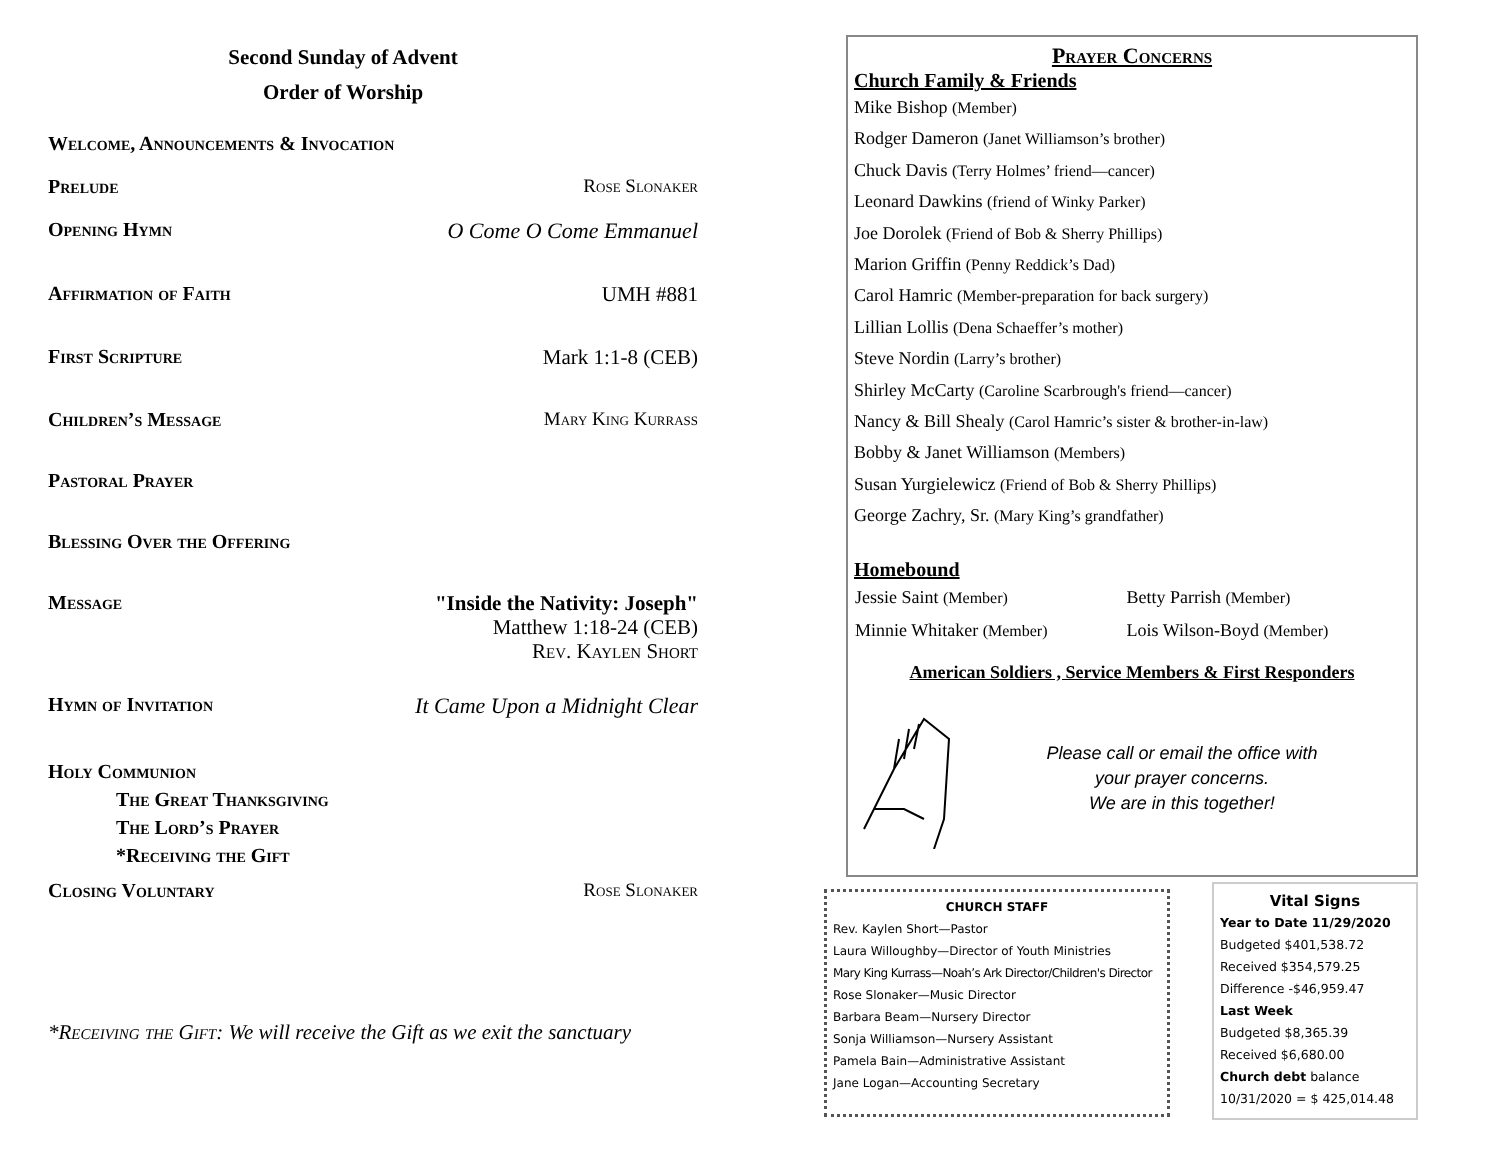Second Sunday of Advent
Order of Worship
Welcome, Announcements & Invocation
Prelude Rose Slonaker
Opening Hymn O Come O Come Emmanuel
Affirmation of Faith UMH #881
First Scripture Mark 1:1-8 (CEB)
Children’s Message Mary King Kurrass
Pastoral Prayer
Blessing Over the Offering
Message "Inside the Nativity: Joseph"
Matthew 1:18-24 (CEB)
Rev. Kaylen Short
Hymn of Invitation It Came Upon a Midnight Clear
Holy Communion
The Great Thanksgiving
The Lord’s Prayer
*Receiving the Gift
Closing Voluntary Rose Slonaker
*Receiving the Gift: We will receive the Gift as we exit the sanctuary
Prayer Concerns
Church Family & Friends
Mike Bishop (Member)
Rodger Dameron (Janet Williamson’s brother)
Chuck Davis (Terry Holmes’ friend—cancer)
Leonard Dawkins (friend of Winky Parker)
Joe Dorolek (Friend of Bob & Sherry Phillips)
Marion Griffin (Penny Reddick’s Dad)
Carol Hamric (Member-preparation for back surgery)
Lillian Lollis (Dena Schaeffer’s mother)
Steve Nordin (Larry’s brother)
Shirley McCarty (Caroline Scarbrough's friend—cancer)
Nancy & Bill Shealy (Carol Hamric’s sister & brother-in-law)
Bobby & Janet Williamson (Members)
Susan Yurgielewicz (Friend of Bob & Sherry Phillips)
George Zachry, Sr. (Mary King’s grandfather)
Homebound
| Jessie Saint (Member) | Betty Parrish (Member) |
| Minnie Whitaker (Member) | Lois Wilson-Boyd (Member) |
American Soldiers , Service Members & First Responders
Please call or email the office with
your prayer concerns.
We are in this together!
CHURCH STAFF
Rev. Kaylen Short—Pastor
Laura Willoughby—Director of Youth Ministries
Mary King Kurrass—Noah’s Ark Director/Children's Director
Rose Slonaker—Music Director
Barbara Beam—Nursery Director
Sonja Williamson—Nursery Assistant
Pamela Bain—Administrative Assistant
Jane Logan—Accounting Secretary
Vital Signs
Year to Date 11/29/2020
Budgeted $401,538.72
Received $354,579.25
Difference -$46,959.47
Last Week
Budgeted $8,365.39
Received $6,680.00
Church debt balance
10/31/2020 = $ 425,014.48